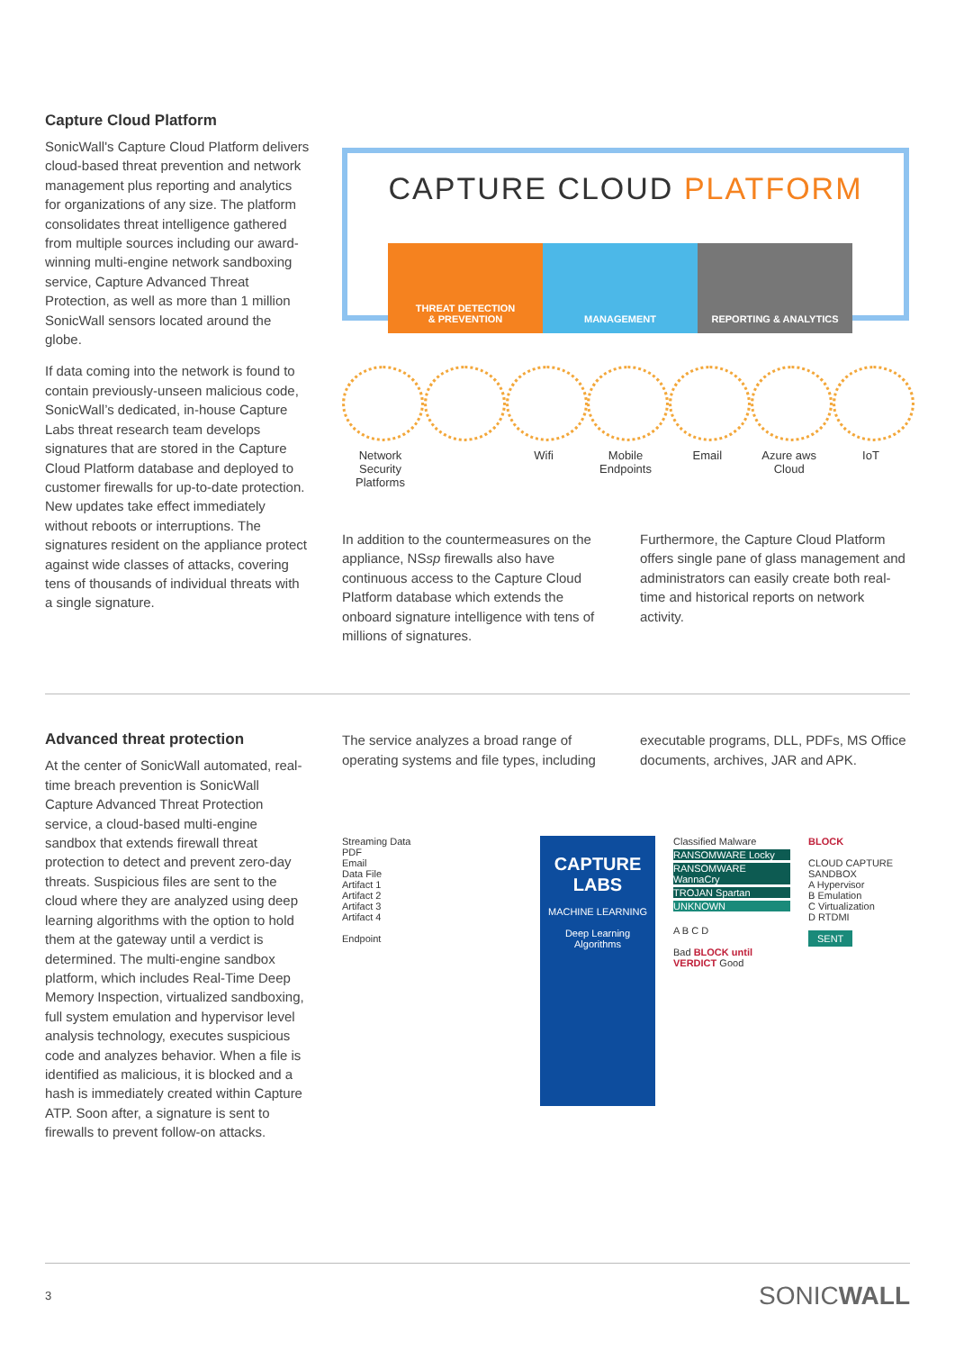Capture Cloud Platform
SonicWall's Capture Cloud Platform delivers cloud-based threat prevention and network management plus reporting and analytics for organizations of any size. The platform consolidates threat intelligence gathered from multiple sources including our award-winning multi-engine network sandboxing service, Capture Advanced Threat Protection, as well as more than 1 million SonicWall sensors located around the globe.
If data coming into the network is found to contain previously-unseen malicious code, SonicWall’s dedicated, in-house Capture Labs threat research team develops signatures that are stored in the Capture Cloud Platform database and deployed to customer firewalls for up-to-date protection. New updates take effect immediately without reboots or interruptions. The signatures resident on the appliance protect against wide classes of attacks, covering tens of thousands of individual threats with a single signature.
CAPTURE CLOUD PLATFORM
THREAT DETECTION
& PREVENTION
MANAGEMENT REPORTING & ANALYTICS
Network Security Platforms
Wifi Mobile Endpoints
Email Azure aws Cloud
IoT
In addition to the countermeasures on the appliance, NSsp firewalls also have continuous access to the Capture Cloud Platform database which extends the onboard signature intelligence with tens of millions of signatures.
Furthermore, the Capture Cloud Platform offers single pane of glass management and administrators can easily create both real-time and historical reports on network activity.
Advanced threat protection
At the center of SonicWall automated, real-time breach prevention is SonicWall Capture Advanced Threat Protection service, a cloud-based multi-engine sandbox that extends firewall threat protection to detect and prevent zero-day threats. Suspicious files are sent to the cloud where they are analyzed using deep learning algorithms with the option to hold them at the gateway until a verdict is determined. The multi-engine sandbox platform, which includes Real-Time Deep Memory Inspection, virtualized sandboxing, full system emulation and hypervisor level analysis technology, executes suspicious code and analyzes behavior. When a file is identified as malicious, it is blocked and a hash is immediately created within Capture ATP. Soon after, a signature is sent to firewalls to prevent follow-on attacks.
The service analyzes a broad range of operating systems and file types, including
executable programs, DLL, PDFs, MS Office documents, archives, JAR and APK.
Streaming Data
PDF
Email
Data File
Artifact 1
Artifact 2
Artifact 3
Artifact 4
Endpoint
CAPTURE
LABS
MACHINE LEARNING
Deep Learning Algorithms
Classified Malware
RANSOMWARE Locky
RANSOMWARE WannaCry
TROJAN Spartan
UNKNOWN
A B C D
Bad BLOCK until VERDICT Good
BLOCK
CLOUD CAPTURE SANDBOX
A Hypervisor
B Emulation
C Virtualization
D RTDMI
SENT
3 SONICWALL